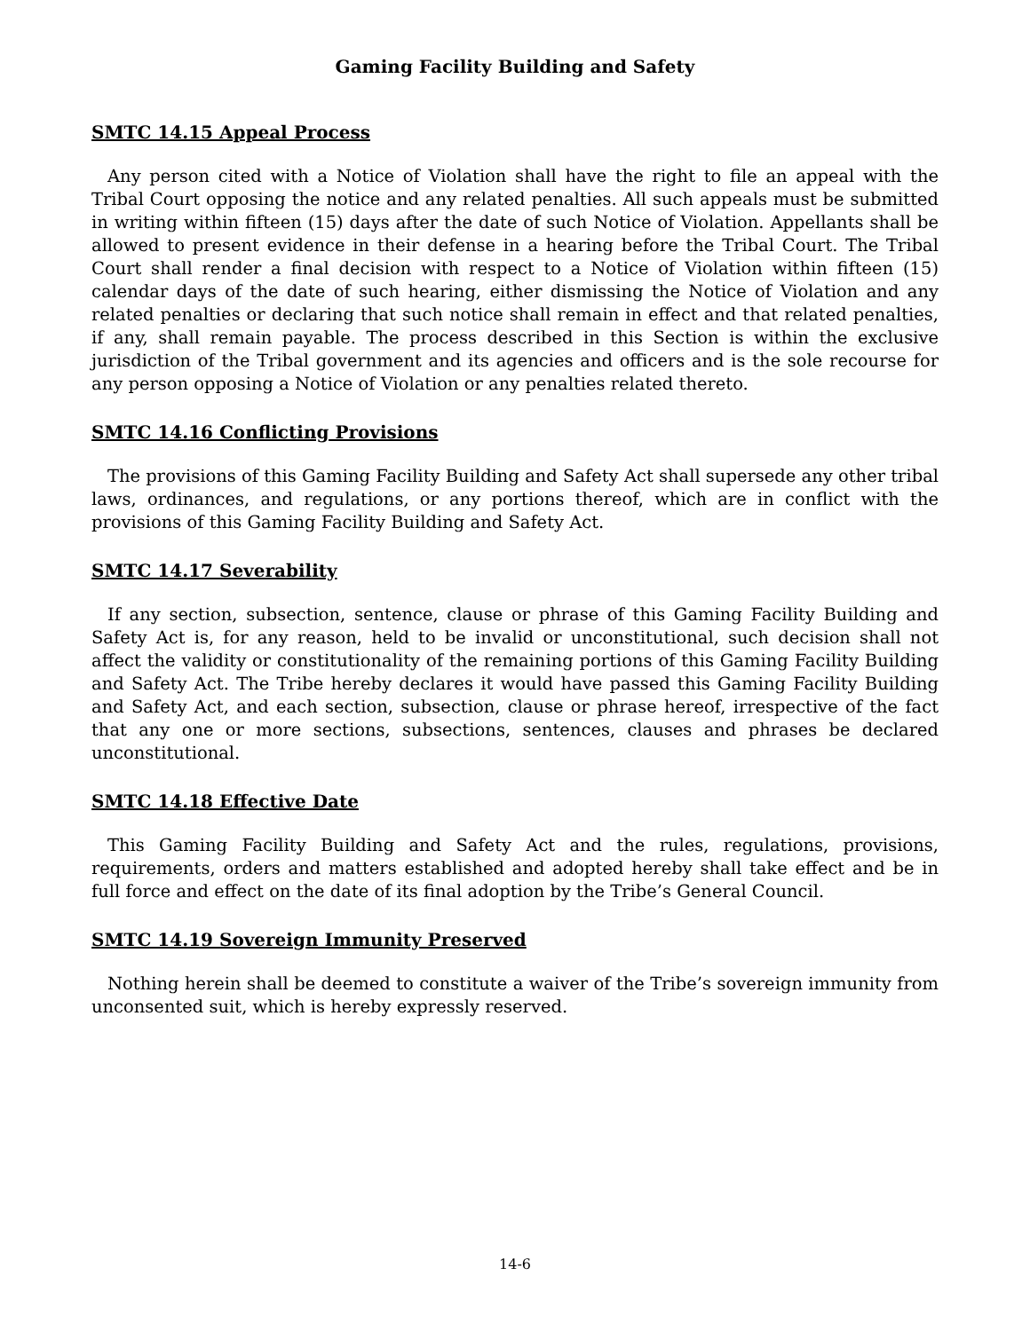Gaming Facility Building and Safety
SMTC 14.15 Appeal Process
Any person cited with a Notice of Violation shall have the right to file an appeal with the Tribal Court opposing the notice and any related penalties. All such appeals must be submitted in writing within fifteen (15) days after the date of such Notice of Violation. Appellants shall be allowed to present evidence in their defense in a hearing before the Tribal Court. The Tribal Court shall render a final decision with respect to a Notice of Violation within fifteen (15) calendar days of the date of such hearing, either dismissing the Notice of Violation and any related penalties or declaring that such notice shall remain in effect and that related penalties, if any, shall remain payable. The process described in this Section is within the exclusive jurisdiction of the Tribal government and its agencies and officers and is the sole recourse for any person opposing a Notice of Violation or any penalties related thereto.
SMTC 14.16 Conflicting Provisions
The provisions of this Gaming Facility Building and Safety Act shall supersede any other tribal laws, ordinances, and regulations, or any portions thereof, which are in conflict with the provisions of this Gaming Facility Building and Safety Act.
SMTC 14.17 Severability
If any section, subsection, sentence, clause or phrase of this Gaming Facility Building and Safety Act is, for any reason, held to be invalid or unconstitutional, such decision shall not affect the validity or constitutionality of the remaining portions of this Gaming Facility Building and Safety Act. The Tribe hereby declares it would have passed this Gaming Facility Building and Safety Act, and each section, subsection, clause or phrase hereof, irrespective of the fact that any one or more sections, subsections, sentences, clauses and phrases be declared unconstitutional.
SMTC 14.18 Effective Date
This Gaming Facility Building and Safety Act and the rules, regulations, provisions, requirements, orders and matters established and adopted hereby shall take effect and be in full force and effect on the date of its final adoption by the Tribe’s General Council.
SMTC 14.19 Sovereign Immunity Preserved
Nothing herein shall be deemed to constitute a waiver of the Tribe’s sovereign immunity from unconsented suit, which is hereby expressly reserved.
14-6